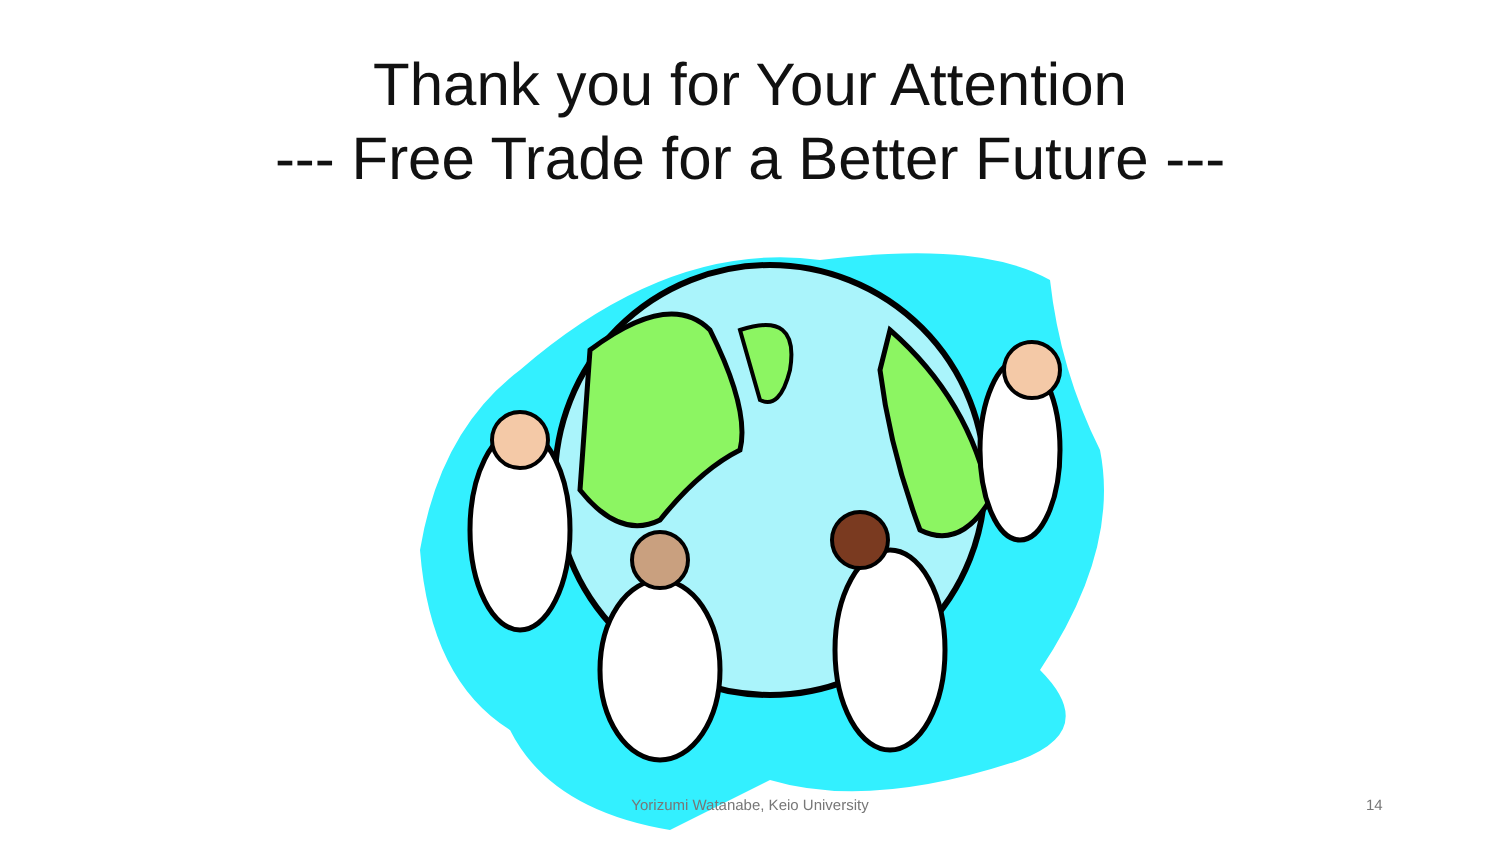Thank you for Your Attention
--- Free Trade for a Better Future ---
Yorizumi Watanabe, Keio University 14